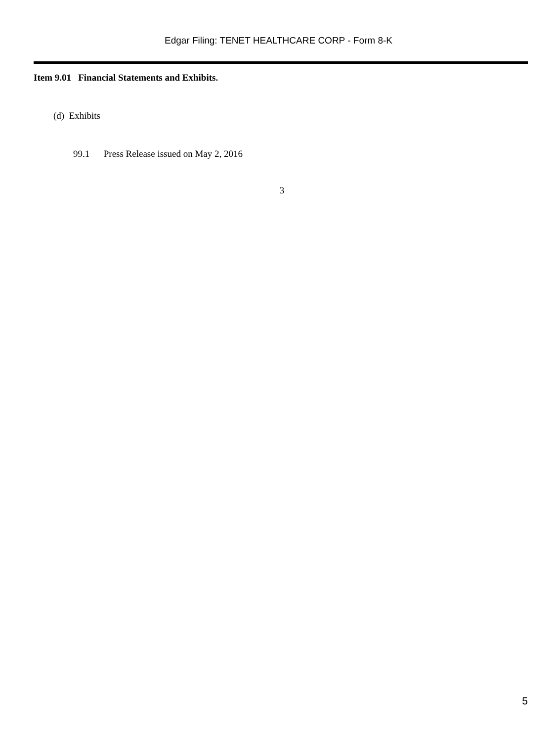Edgar Filing: TENET HEALTHCARE CORP - Form 8-K
Item 9.01 Financial Statements and Exhibits.
(d) Exhibits
99.1 Press Release issued on May 2, 2016
3
5